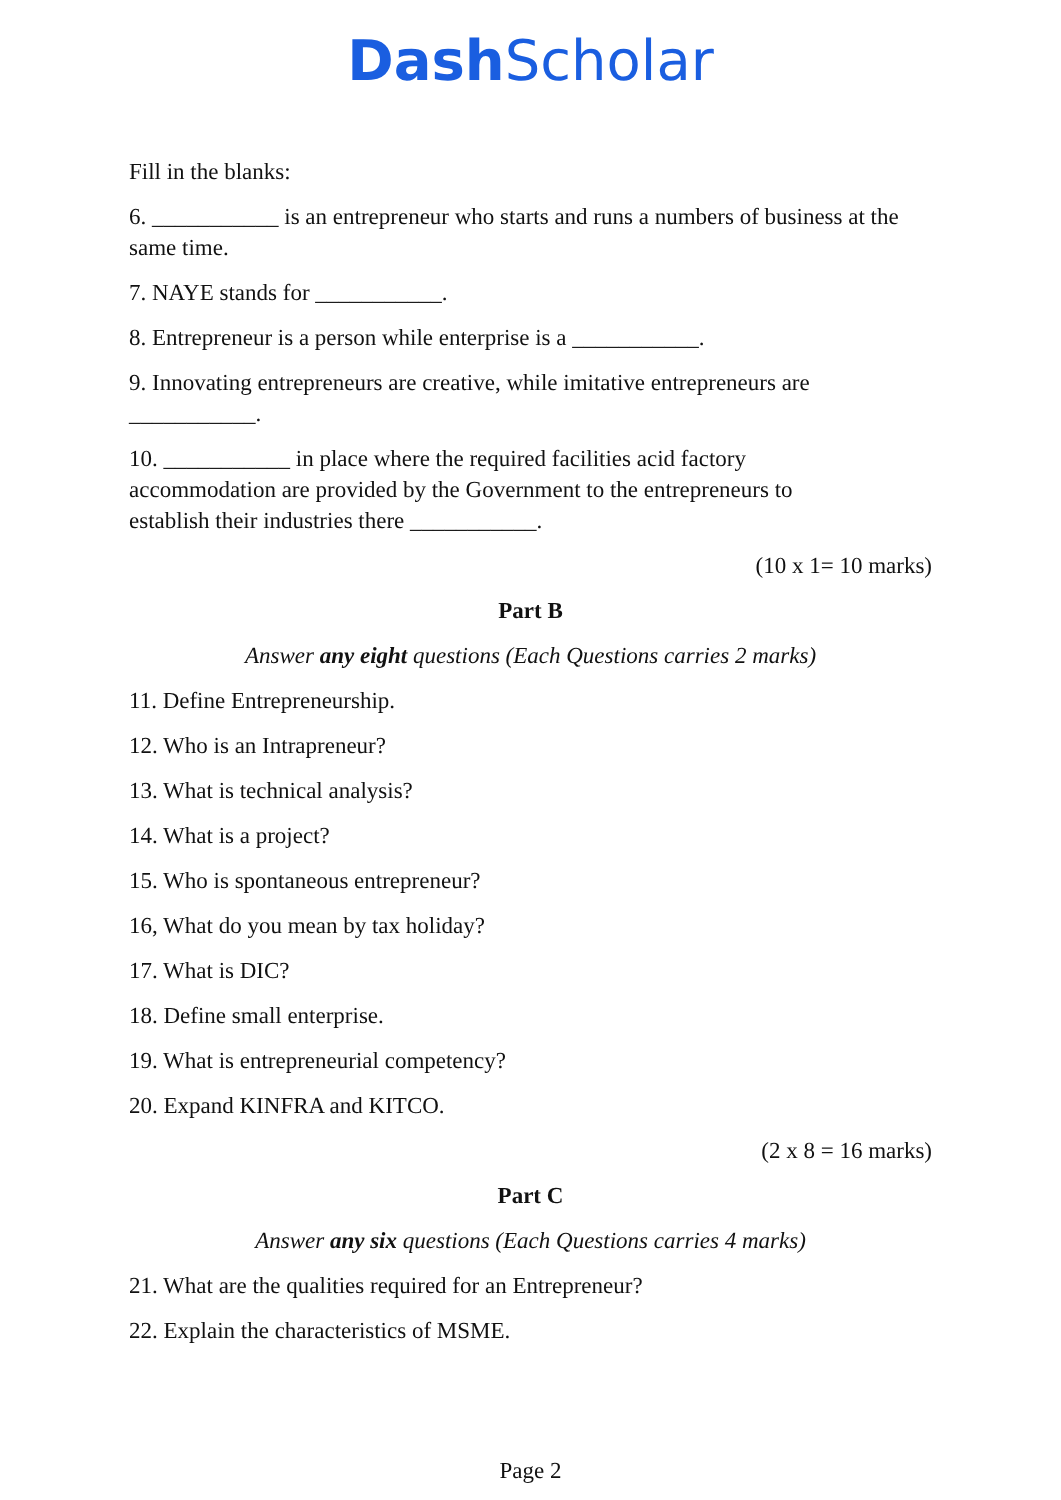Dash Scholar
Fill in the blanks:
6. ___________ is an entrepreneur who starts and runs a numbers of business at the same time.
7. NAYE stands for ___________.
8. Entrepreneur is a person while enterprise is a ___________.
9. Innovating entrepreneurs are creative, while imitative entrepreneurs are ___________.
10. ___________ in place where the required facilities acid factory
accommodation are provided by the Government to the entrepreneurs to
establish their industries there ___________.
(10 x 1= 10 marks)
Part B
Answer any eight questions (Each Questions carries 2 marks)
11. Define Entrepreneurship.
12. Who is an Intrapreneur?
13. What is technical analysis?
14. What is a project?
15. Who is spontaneous entrepreneur?
16, What do you mean by tax holiday?
17. What is DIC?
18. Define small enterprise.
19. What is entrepreneurial competency?
20. Expand KINFRA and KITCO.
(2 x 8 = 16 marks)
Part C
Answer any six questions (Each Questions carries 4 marks)
21. What are the qualities required for an Entrepreneur?
22. Explain the characteristics of MSME.
Page 2